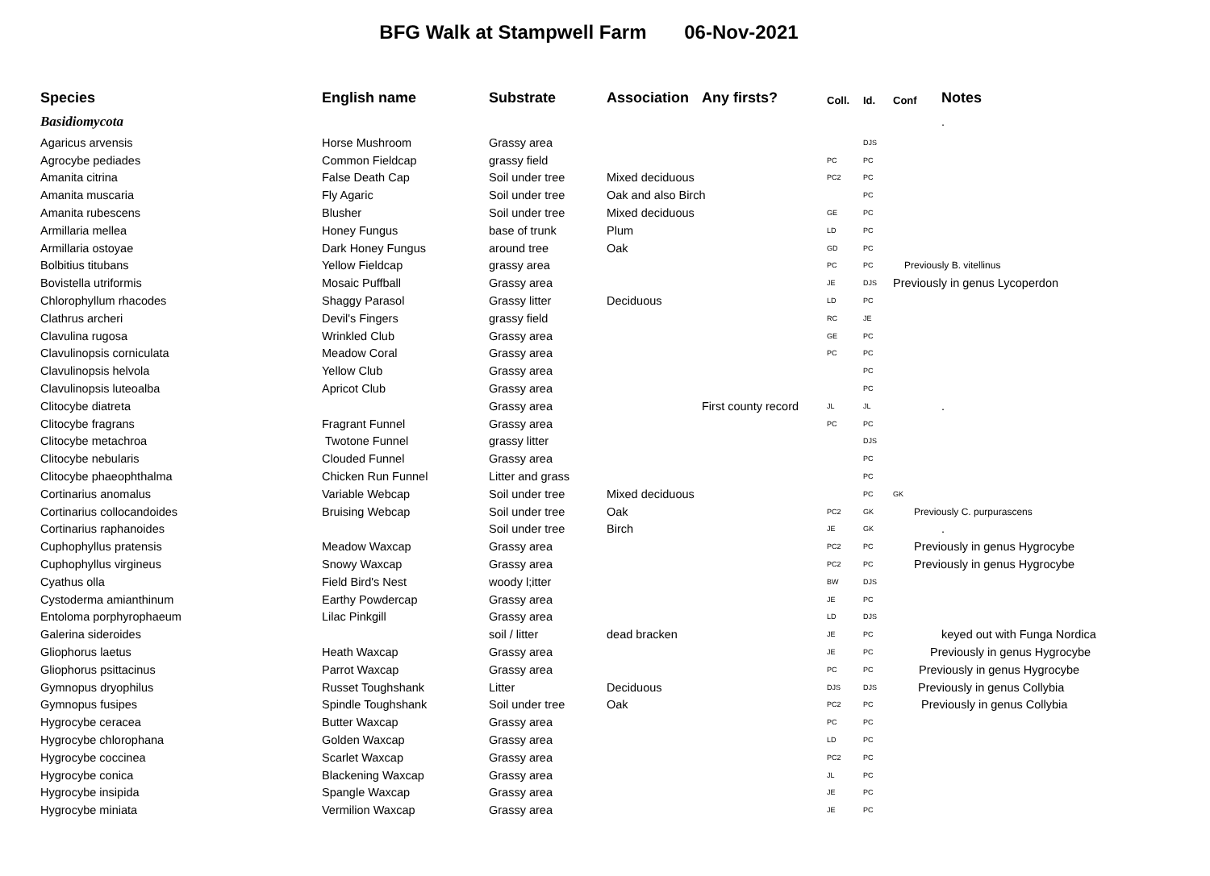BFG Walk at Stampwell Farm 06-Nov-2021
| Species | English name | Substrate | Association | Any firsts? | Coll. | Id. | Conf | Notes |
| --- | --- | --- | --- | --- | --- | --- | --- | --- |
| Basidiomycota | | | | | | | | . |
| Agaricus arvensis | Horse Mushroom | Grassy area | | | | DJS | | |
| Agrocybe pediades | Common Fieldcap | grassy field | | | PC | PC | | |
| Amanita citrina | False Death Cap | Soil under tree | Mixed deciduous | | PC2 | PC | | |
| Amanita muscaria | Fly Agaric | Soil under tree | Oak and also Birch | | | PC | | |
| Amanita rubescens | Blusher | Soil under tree | Mixed deciduous | | GE | PC | | |
| Armillaria mellea | Honey Fungus | base of trunk | Plum | | LD | PC | | |
| Armillaria ostoyae | Dark Honey Fungus | around tree | Oak | | GD | PC | | |
| Bolbitius titubans | Yellow Fieldcap | grassy area | | | PC | PC | Previously B. vitellinus | |
| Bovistella utriformis | Mosaic Puffball | Grassy area | | | JE | DJS | Previously in genus Lycoperdon | |
| Chlorophyllum rhacodes | Shaggy Parasol | Grassy litter | Deciduous | | LD | PC | | |
| Clathrus archeri | Devil's Fingers | grassy field | | | RC | JE | | |
| Clavulina rugosa | Wrinkled Club | Grassy area | | | GE | PC | | |
| Clavulinopsis corniculata | Meadow Coral | Grassy area | | | PC | PC | | |
| Clavulinopsis helvola | Yellow Club | Grassy area | | | | PC | | |
| Clavulinopsis luteoalba | Apricot Club | Grassy area | | | | PC | | |
| Clitocybe diatreta | | Grassy area | | First county record | JL | JL | | . |
| Clitocybe fragrans | Fragrant Funnel | Grassy area | | | PC | PC | | |
| Clitocybe metachroa | Twotone Funnel | grassy litter | | | | DJS | | |
| Clitocybe nebularis | Clouded Funnel | Grassy area | | | | PC | | |
| Clitocybe phaeophthalma | Chicken Run Funnel | Litter and grass | | | | PC | | |
| Cortinarius anomalus | Variable Webcap | Soil under tree | Mixed deciduous | | | PC | GK | |
| Cortinarius collocandoides | Bruising Webcap | Soil under tree | Oak | | PC2 | GK | Previously C. purpurascens | |
| Cortinarius raphanoides | | Soil under tree | Birch | | JE | GK | | . |
| Cuphophyllus pratensis | Meadow Waxcap | Grassy area | | | PC2 | PC | Previously in genus Hygrocybe | |
| Cuphophyllus virgineus | Snowy Waxcap | Grassy area | | | PC2 | PC | Previously in genus Hygrocybe | |
| Cyathus olla | Field Bird's Nest | woody l;itter | | | BW | DJS | | |
| Cystoderma amianthinum | Earthy Powdercap | Grassy area | | | JE | PC | | |
| Entoloma porphyrophaeum | Lilac Pinkgill | Grassy area | | | LD | DJS | | |
| Galerina sideroides | | soil / litter | dead bracken | | JE | PC | keyed out with Funga Nordica | |
| Gliophorus laetus | Heath Waxcap | Grassy area | | | JE | PC | Previously in genus Hygrocybe | |
| Gliophorus psittacinus | Parrot Waxcap | Grassy area | | | PC | PC | Previously in genus Hygrocybe | |
| Gymnopus dryophilus | Russet Toughshank | Litter | Deciduous | | DJS | DJS | Previously in genus Collybia | |
| Gymnopus fusipes | Spindle Toughshank | Soil under tree | Oak | | PC2 | PC | Previously in genus Collybia | |
| Hygrocybe ceracea | Butter Waxcap | Grassy area | | | PC | PC | | |
| Hygrocybe chlorophana | Golden Waxcap | Grassy area | | | LD | PC | | |
| Hygrocybe coccinea | Scarlet Waxcap | Grassy area | | | PC2 | PC | | |
| Hygrocybe conica | Blackening Waxcap | Grassy area | | | JL | PC | | |
| Hygrocybe insipida | Spangle Waxcap | Grassy area | | | JE | PC | | |
| Hygrocybe miniata | Vermilion Waxcap | Grassy area | | | JE | PC | | |